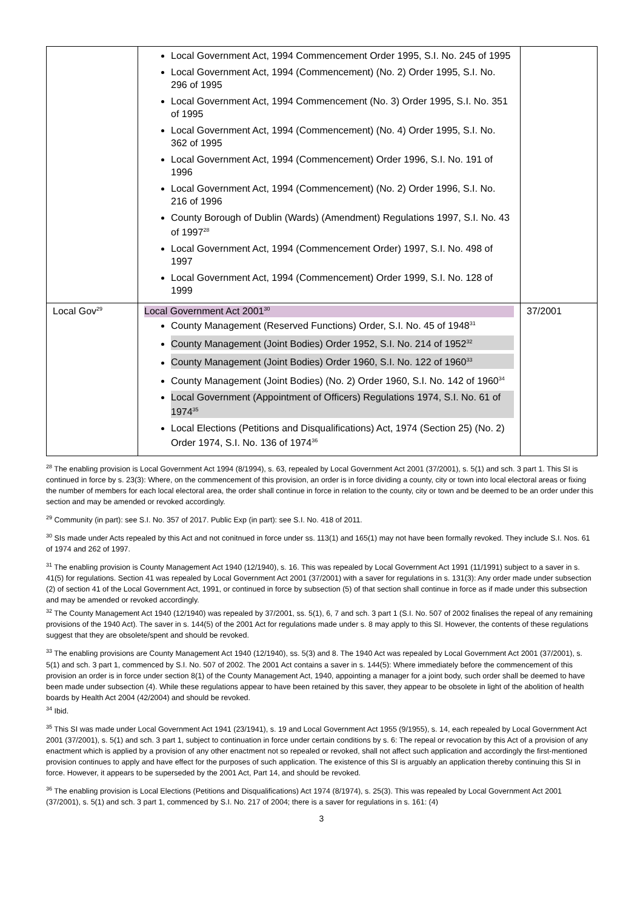| | Local Government Act, 1994 Commencement Order 1995, S.I. No. 245 of 1995 Local Government Act, 1994 (Commencement) (No. 2) Order 1995, S.I. No. 296 of 1995 Local Government Act, 1994 Commencement (No. 3) Order 1995, S.I. No. 351 of 1995 Local Government Act, 1994 (Commencement) (No. 4) Order 1995, S.I. No. 362 of 1995 Local Government Act, 1994 (Commencement) Order 1996, S.I. No. 191 of 1996 Local Government Act, 1994 (Commencement) (No. 2) Order 1996, S.I. No. 216 of 1996 County Borough of Dublin (Wards) (Amendment) Regulations 1997, S.I. No. 43 of 1997<sup>28</sup> Local Government Act, 1994 (Commencement Order) 1997, S.I. No. 498 of 1997 Local Government Act, 1994 (Commencement) Order 1999, S.I. No. 128 of 1999 | |
| Local Gov<sup>29</sup> | Local Government Act 2001<sup>30</sup> County Management (Reserved Functions) Order, S.I. No. 45 of 1948<sup>31</sup> County Management (Joint Bodies) Order 1952, S.I. No. 214 of 1952<sup>32</sup> County Management (Joint Bodies) Order 1960, S.I. No. 122 of 1960<sup>33</sup> County Management (Joint Bodies) (No. 2) Order 1960, S.I. No. 142 of 1960<sup>34</sup> Local Government (Appointment of Officers) Regulations 1974, S.I. No. 61 of 1974<sup>35</sup> Local Elections (Petitions and Disqualifications) Act, 1974 (Section 25) (No. 2) Order 1974, S.I. No. 136 of 1974<sup>36</sup> | 37/2001 |
<sup>28</sup> The enabling provision is Local Government Act 1994 (8/1994), s. 63, repealed by Local Government Act 2001 (37/2001), s. 5(1) and sch. 3 part 1. This SI is continued in force by s. 23(3): Where, on the commencement of this provision, an order is in force dividing a county, city or town into local electoral areas or fixing the number of members for each local electoral area, the order shall continue in force in relation to the county, city or town and be deemed to be an order under this section and may be amended or revoked accordingly.
<sup>29</sup> Community (in part): see S.I. No. 357 of 2017. Public Exp (in part): see S.I. No. 418 of 2011.
<sup>30</sup> SIs made under Acts repealed by this Act and not conitnued in force under ss. 113(1) and 165(1) may not have been formally revoked. They include S.I. Nos. 61 of 1974 and 262 of 1997.
<sup>31</sup> The enabling provision is County Management Act 1940 (12/1940), s. 16. This was repealed by Local Government Act 1991 (11/1991) subject to a saver in s. 41(5) for regulations. Section 41 was repealed by Local Government Act 2001 (37/2001) with a saver for regulations in s. 131(3): Any order made under subsection (2) of section 41 of the Local Government Act, 1991, or continued in force by subsection (5) of that section shall continue in force as if made under this subsection and may be amended or revoked accordingly.
<sup>32</sup> The County Management Act 1940 (12/1940) was repealed by 37/2001, ss. 5(1), 6, 7 and sch. 3 part 1 (S.I. No. 507 of 2002 finalises the repeal of any remaining provisions of the 1940 Act). The saver in s. 144(5) of the 2001 Act for regulations made under s. 8 may apply to this SI. However, the contents of these regulations suggest that they are obsolete/spent and should be revoked.
<sup>33</sup> The enabling provisions are County Management Act 1940 (12/1940), ss. 5(3) and 8. The 1940 Act was repealed by Local Government Act 2001 (37/2001), s. 5(1) and sch. 3 part 1, commenced by S.I. No. 507 of 2002. The 2001 Act contains a saver in s. 144(5): Where immediately before the commencement of this provision an order is in force under section 8(1) of the County Management Act, 1940, appointing a manager for a joint body, such order shall be deemed to have been made under subsection (4). While these regulations appear to have been retained by this saver, they appear to be obsolete in light of the abolition of health boards by Health Act 2004 (42/2004) and should be revoked.
<sup>34</sup> Ibid.
<sup>35</sup> This SI was made under Local Government Act 1941 (23/1941), s. 19 and Local Government Act 1955 (9/1955), s. 14, each repealed by Local Government Act 2001 (37/2001), s. 5(1) and sch. 3 part 1, subject to continuation in force under certain conditions by s. 6: The repeal or revocation by this Act of a provision of any enactment which is applied by a provision of any other enactment not so repealed or revoked, shall not affect such application and accordingly the first-mentioned provision continues to apply and have effect for the purposes of such application. The existence of this SI is arguably an application thereby continuing this SI in force. However, it appears to be superseded by the 2001 Act, Part 14, and should be revoked.
<sup>36</sup> The enabling provision is Local Elections (Petitions and Disqualifications) Act 1974 (8/1974), s. 25(3). This was repealed by Local Government Act 2001 (37/2001), s. 5(1) and sch. 3 part 1, commenced by S.I. No. 217 of 2004; there is a saver for regulations in s. 161: (4)
3